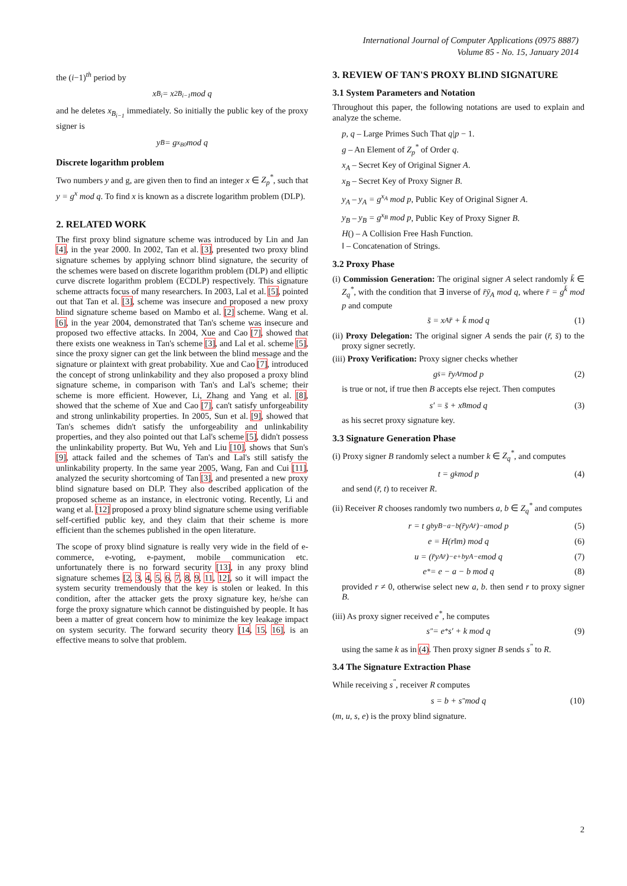International Journal of Computer Applications (0975 8887)
Volume 85 - No. 15, January 2014
the (i−1)<sup>th</sup> period by
x<sub>B<sub>i</sub></sub> = x<sup>2</sup><sub>B<sub>i−1</sub></sub> mod q
and he deletes x<sub>B<sub>i−1</sub></sub> immediately. So initially the public key of the proxy signer is
y<sub>B</sub> = g<sup>x<sub>B0</sub></sup> mod q
Discrete logarithm problem
Two numbers y and g, are given then to find an integer x ∈ Z<sub>p</sub><sup>*</sup>, such that y = g<sup>x</sup> mod q. To find x is known as a discrete logarithm problem (DLP).
2. RELATED WORK
The first proxy blind signature scheme was introduced by Lin and Jan [4], in the year 2000. In 2002, Tan et al. [3], presented two proxy blind signature schemes by applying schnorr blind signature, the security of the schemes were based on discrete logarithm problem (DLP) and elliptic curve discrete logarithm problem (ECDLP) respectively. This signature scheme attracts focus of many researchers. In 2003, Lal et al. [5], pointed out that Tan et al. [3], scheme was insecure and proposed a new proxy blind signature scheme based on Mambo et al. [2] scheme. Wang et al. [6], in the year 2004, demonstrated that Tan's scheme was insecure and proposed two effective attacks. In 2004, Xue and Cao [7], showed that there exists one weakness in Tan's scheme [3], and Lal et al. scheme [5], since the proxy signer can get the link between the blind message and the signature or plaintext with great probability. Xue and Cao [7], introduced the concept of strong unlinkability and they also proposed a proxy blind signature scheme, in comparison with Tan's and Lal's scheme; their scheme is more efficient. However, Li, Zhang and Yang et al. [8], showed that the scheme of Xue and Cao [7], can't satisfy unforgeability and strong unlinkability properties. In 2005, Sun et al. [9], showed that Tan's schemes didn't satisfy the unforgeability and unlinkability properties, and they also pointed out that Lal's scheme [5], didn't possess the unlinkability property. But Wu, Yeh and Liu [10], shows that Sun's [9], attack failed and the schemes of Tan's and Lal's still satisfy the unlinkability property. In the same year 2005, Wang, Fan and Cui [11], analyzed the security shortcoming of Tan [3], and presented a new proxy blind signature based on DLP. They also described application of the proposed scheme as an instance, in electronic voting. Recently, Li and wang et al. [12] proposed a proxy blind signature scheme using verifiable self-certified public key, and they claim that their scheme is more efficient than the schemes published in the open literature.
The scope of proxy blind signature is really very wide in the field of e-commerce, e-voting, e-payment, mobile communication etc. unfortunately there is no forward security [13], in any proxy blind signature schemes [2, 3, 4, 5, 6, 7, 8, 9, 11, 12], so it will impact the system security tremendously that the key is stolen or leaked. In this condition, after the attacker gets the proxy signature key, he/she can forge the proxy signature which cannot be distinguished by people. It has been a matter of great concern how to minimize the key leakage impact on system security. The forward security theory [14, 15, 16], is an effective means to solve that problem.
3. REVIEW OF TAN'S PROXY BLIND SIGNATURE
3.1 System Parameters and Notation
Throughout this paper, the following notations are used to explain and analyze the scheme.
p, q – Large Primes Such That q|p − 1.
g – An Element of Z<sub>p</sub><sup>*</sup> of Order q.
x<sub>A</sub> – Secret Key of Original Signer A.
x<sub>B</sub> – Secret Key of Proxy Signer B.
y<sub>A</sub> – y<sub>A</sub> = g<sup>x<sub>A</sub></sup> mod p, Public Key of Original Signer A.
y<sub>B</sub> – y<sub>B</sub> = g<sup>x<sub>B</sub></sup> mod p, Public Key of Proxy Signer B.
H() – A Collision Free Hash Function.
‖ – Concatenation of Strings.
3.2 Proxy Phase
(i) Commission Generation: The original signer A select randomly k̄ ∈ Z<sub>q</sub><sup>*</sup>, with the condition that ∃ inverse of r̄ȳ<sub>A</sub> mod q, where r̄ = g<sup>k̄</sup> mod p and compute
s̄ = x<sub>A</sub>r̄ + k̄ mod q (1)
(ii) Proxy Delegation: The original signer A sends the pair (r̄, s̄) to the proxy signer secretly.
(iii) Proxy Verification: Proxy signer checks whether
g<sup>s̄</sup> = r̄y<sub>A</sub><sup>r̄</sup> mod p (2)
is true or not, if true then B accepts else reject. Then computes
s′ = s̄ + x<sub>B</sub> mod q (3)
as his secret proxy signature key.
3.3 Signature Generation Phase
(i) Proxy signer B randomly select a number k ∈ Z<sub>q</sub><sup>*</sup>, and computes
t = g<sup>k</sup> mod p (4)
and send (r̄, t) to receiver R.
(ii) Receiver R chooses randomly two numbers a, b ∈ Z<sub>q</sub><sup>*</sup> and computes
r = t g<sup>b</sup>y<sub>B</sub><sup>−a−b</sup>(r̄y<sub>A</sub><sup>r̄</sup>)<sup>−a</sup> mod p (5)
e = H(r‖m) mod q (6)
u = (r̄y<sub>A</sub><sup>r̄</sup>)<sup>−e+b</sup>y<sub>A</sub><sup>−e</sup> mod q (7)
e<sup>*</sup> = e − a − b mod q (8)
provided r ≠ 0, otherwise select new a, b. then send r to proxy signer B.
(iii) As proxy signer received e<sup>*</sup>, he computes
s<sup>″</sup> = e<sup>*</sup>s′ + k mod q (9)
using the same k as in (4). Then proxy signer B sends s<sup>″</sup> to R.
3.4 The Signature Extraction Phase
While receiving s<sup>″</sup>, receiver R computes
s = b + s<sup>″</sup> mod q (10)
(m, u, s, e) is the proxy blind signature.
2